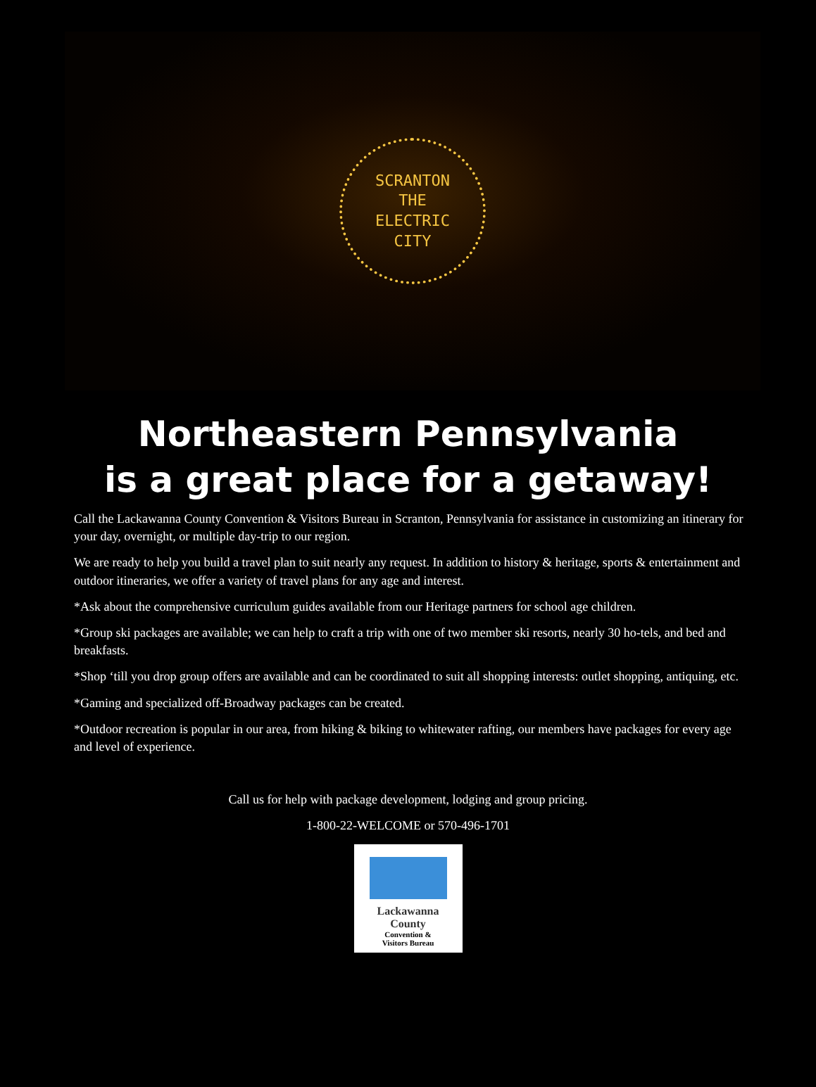SCRANTON
THE
ELECTRIC
CITY
Northeastern Pennsylvania
is a great place for a getaway!
Call the Lackawanna County Convention & Visitors Bureau in Scranton, Pennsylvania for assistance in customizing an itinerary for your day, overnight, or multiple day-trip to our region.
We are ready to help you build a travel plan to suit nearly any request. In addition to history & heritage, sports & entertainment and outdoor itineraries, we offer a variety of travel plans for any age and interest.
*Ask about the comprehensive curriculum guides available from our Heritage partners for school age children.
*Group ski packages are available; we can help to craft a trip with one of two member ski resorts, nearly 30 ho-tels, and bed and breakfasts.
*Shop ‘till you drop group offers are available and can be coordinated to suit all shopping interests: outlet shopping, antiquing, etc.
*Gaming and specialized off-Broadway packages can be created.
*Outdoor recreation is popular in our area, from hiking & biking to whitewater rafting, our members have packages for every age and level of experience.
Call us for help with package development, lodging and group pricing.
1-800-22-WELCOME or 570-496-1701
Lackawanna
County
Convention &
Visitors Bureau